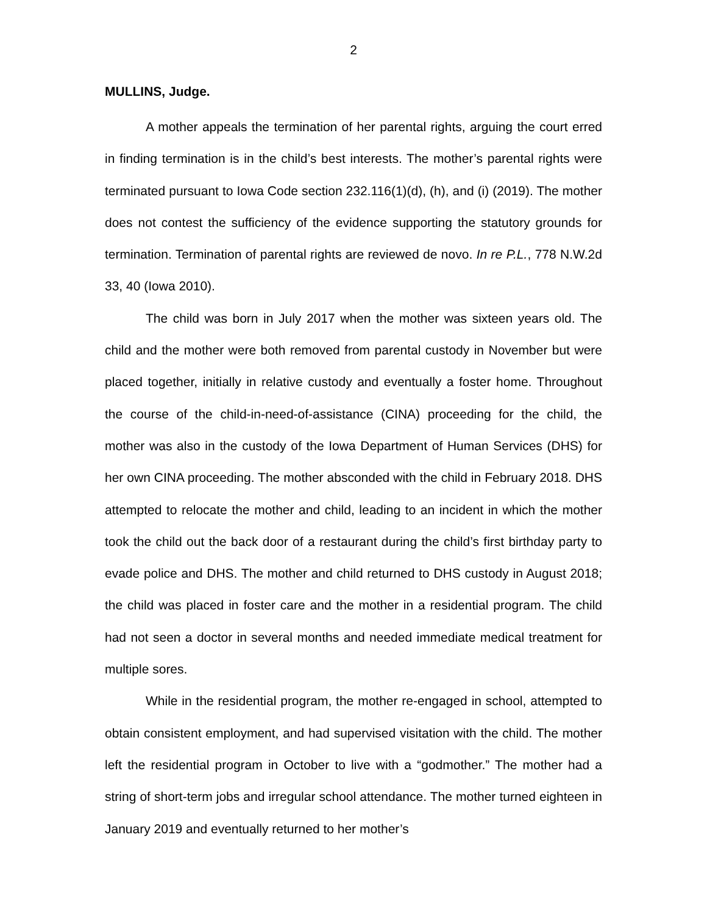2
MULLINS, Judge.
A mother appeals the termination of her parental rights, arguing the court erred in finding termination is in the child’s best interests. The mother’s parental rights were terminated pursuant to Iowa Code section 232.116(1)(d), (h), and (i) (2019). The mother does not contest the sufficiency of the evidence supporting the statutory grounds for termination. Termination of parental rights are reviewed de novo. In re P.L., 778 N.W.2d 33, 40 (Iowa 2010).
The child was born in July 2017 when the mother was sixteen years old. The child and the mother were both removed from parental custody in November but were placed together, initially in relative custody and eventually a foster home. Throughout the course of the child-in-need-of-assistance (CINA) proceeding for the child, the mother was also in the custody of the Iowa Department of Human Services (DHS) for her own CINA proceeding. The mother absconded with the child in February 2018. DHS attempted to relocate the mother and child, leading to an incident in which the mother took the child out the back door of a restaurant during the child’s first birthday party to evade police and DHS. The mother and child returned to DHS custody in August 2018; the child was placed in foster care and the mother in a residential program. The child had not seen a doctor in several months and needed immediate medical treatment for multiple sores.
While in the residential program, the mother re-engaged in school, attempted to obtain consistent employment, and had supervised visitation with the child. The mother left the residential program in October to live with a “godmother.” The mother had a string of short-term jobs and irregular school attendance. The mother turned eighteen in January 2019 and eventually returned to her mother’s